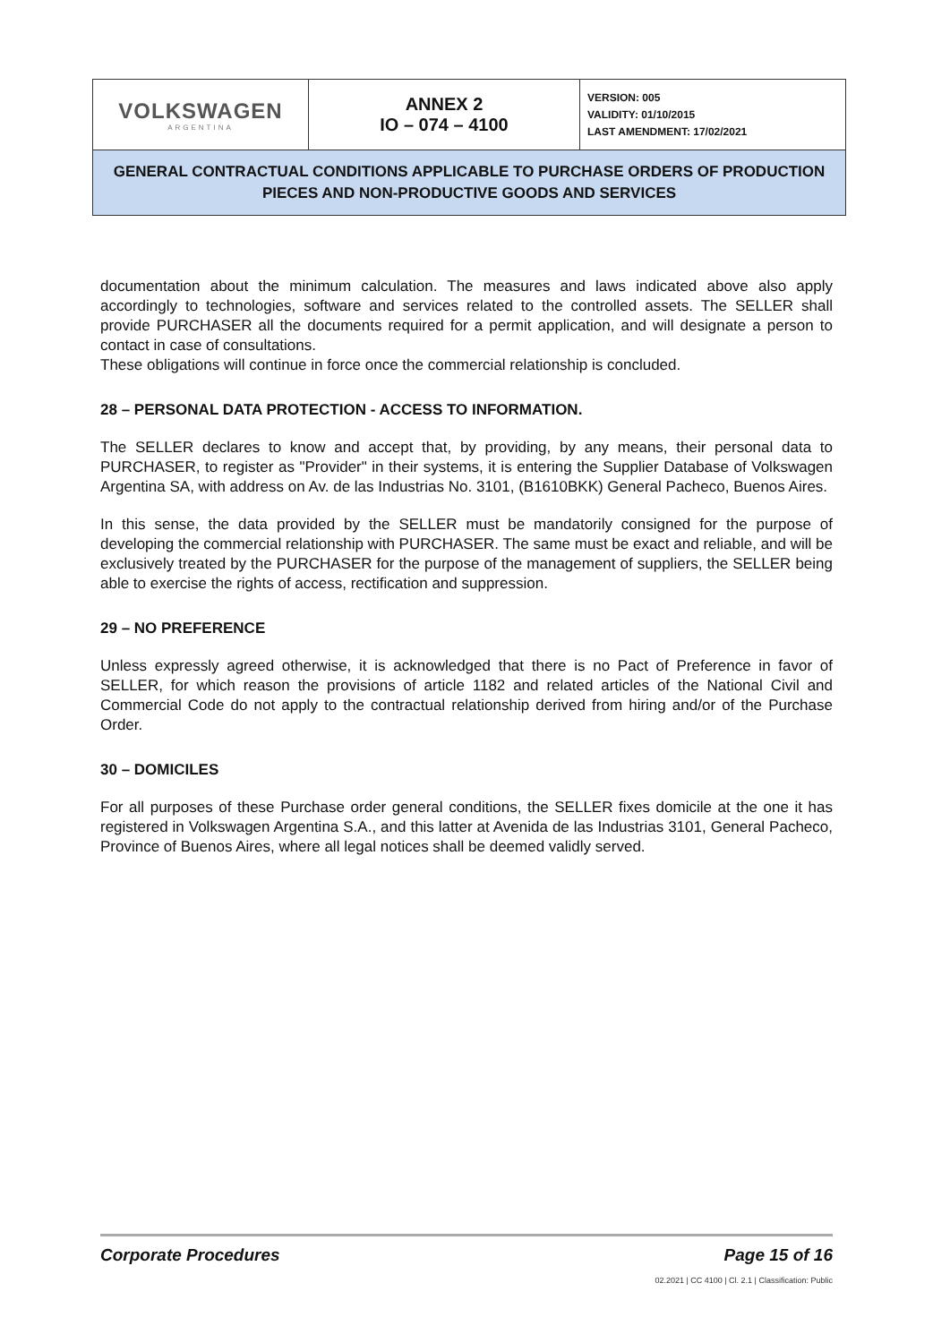| VOLKSWAGEN ARGENTINA | ANNEX 2 IO – 074 – 4100 | VERSION: 005 VALIDITY: 01/10/2015 LAST AMENDMENT: 17/02/2021 |
| GENERAL CONTRACTUAL CONDITIONS APPLICABLE TO PURCHASE ORDERS OF PRODUCTION PIECES AND NON-PRODUCTIVE GOODS AND SERVICES | | |
documentation about the minimum calculation. The measures and laws indicated above also apply accordingly to technologies, software and services related to the controlled assets. The SELLER shall provide PURCHASER all the documents required for a permit application, and will designate a person to contact in case of consultations.
These obligations will continue in force once the commercial relationship is concluded.
28 – PERSONAL DATA PROTECTION - ACCESS TO INFORMATION.
The SELLER declares to know and accept that, by providing, by any means, their personal data to PURCHASER, to register as "Provider" in their systems, it is entering the Supplier Database of Volkswagen Argentina SA, with address on Av. de las Industrias No. 3101, (B1610BKK) General Pacheco, Buenos Aires.
In this sense, the data provided by the SELLER must be mandatorily consigned for the purpose of developing the commercial relationship with PURCHASER. The same must be exact and reliable, and will be exclusively treated by the PURCHASER for the purpose of the management of suppliers, the SELLER being able to exercise the rights of access, rectification and suppression.
29 – NO PREFERENCE
Unless expressly agreed otherwise, it is acknowledged that there is no Pact of Preference in favor of SELLER, for which reason the provisions of article 1182 and related articles of the National Civil and Commercial Code do not apply to the contractual relationship derived from hiring and/or of the Purchase Order.
30 – DOMICILES
For all purposes of these Purchase order general conditions, the SELLER fixes domicile at the one it has registered in Volkswagen Argentina S.A., and this latter at Avenida de las Industrias 3101, General Pacheco, Province of Buenos Aires, where all legal notices shall be deemed validly served.
Corporate Procedures Page 15 of 16
02.2021 | CC 4100 | Cl. 2.1 | Classification: Public